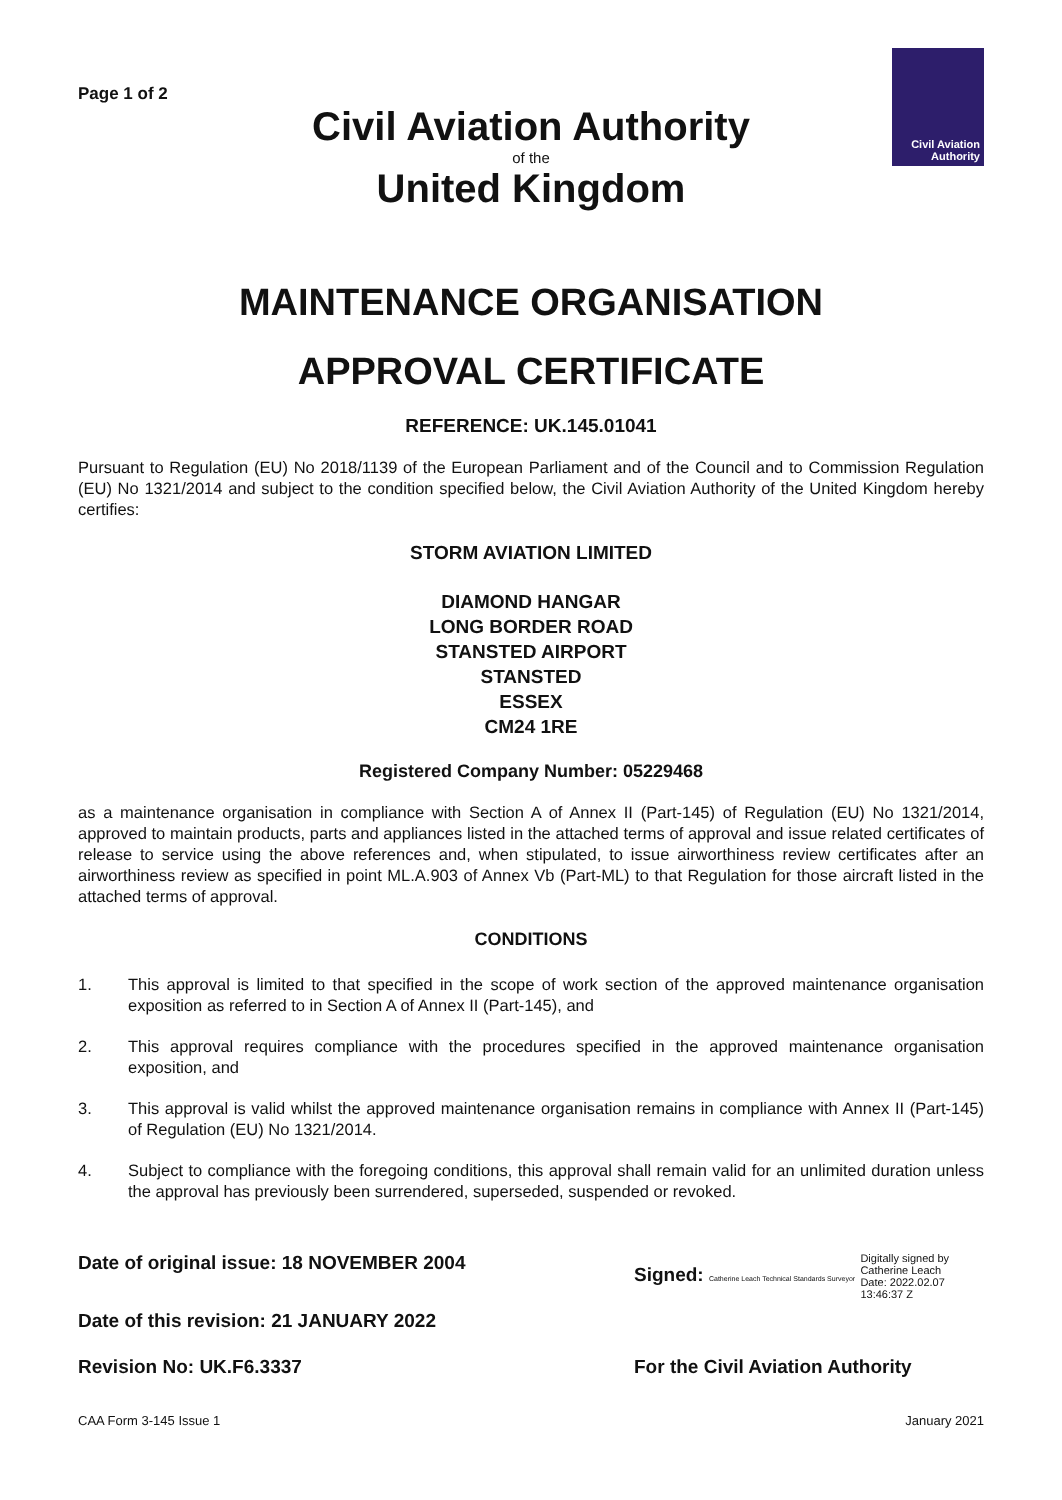Civil Aviation
Authority
Page 1 of 2
Civil Aviation Authority
of the
United Kingdom
MAINTENANCE ORGANISATION
APPROVAL CERTIFICATE
REFERENCE: UK.145.01041
Pursuant to Regulation (EU) No 2018/1139 of the European Parliament and of the Council and to Commission Regulation (EU) No 1321/2014 and subject to the condition specified below, the Civil Aviation Authority of the United Kingdom hereby certifies:
STORM AVIATION LIMITED
DIAMOND HANGAR
LONG BORDER ROAD
STANSTED AIRPORT
STANSTED
ESSEX
CM24 1RE
Registered Company Number: 05229468
as a maintenance organisation in compliance with Section A of Annex II (Part-145) of Regulation (EU) No 1321/2014, approved to maintain products, parts and appliances listed in the attached terms of approval and issue related certificates of release to service using the above references and, when stipulated, to issue airworthiness review certificates after an airworthiness review as specified in point ML.A.903 of Annex Vb (Part-ML) to that Regulation for those aircraft listed in the attached terms of approval.
CONDITIONS
1. This approval is limited to that specified in the scope of work section of the approved maintenance organisation exposition as referred to in Section A of Annex II (Part-145), and
2. This approval requires compliance with the procedures specified in the approved maintenance organisation exposition, and
3. This approval is valid whilst the approved maintenance organisation remains in compliance with Annex II (Part-145) of Regulation (EU) No 1321/2014.
4. Subject to compliance with the foregoing conditions, this approval shall remain valid for an unlimited duration unless the approval has previously been surrendered, superseded, suspended or revoked.
Date of original issue: 18 NOVEMBER 2004 Signed: Catherine Leach Technical Standards Surveyor Digitally signed by
Catherine Leach
Date: 2022.02.07
13:46:37 Z
Date of this revision: 21 JANUARY 2022
Revision No: UK.F6.3337 For the Civil Aviation Authority
CAA Form 3-145 Issue 1 January 2021